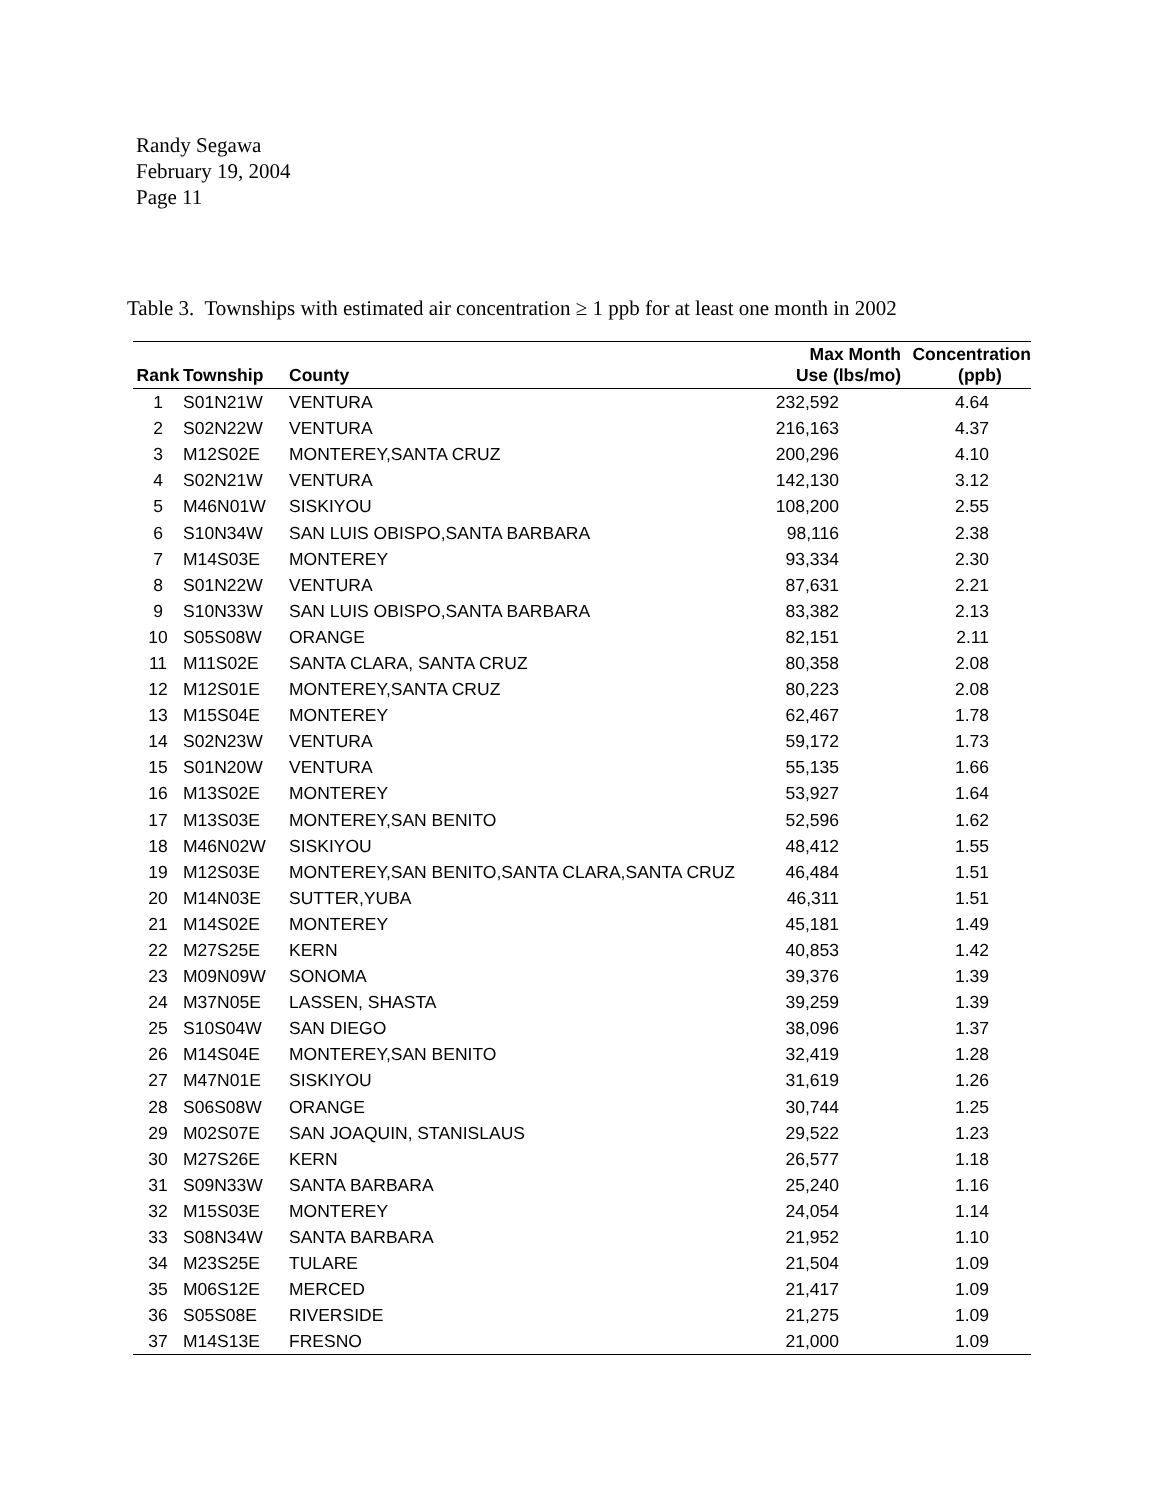Randy Segawa
February 19, 2004
Page 11
Table 3. Townships with estimated air concentration ≥ 1 ppb for at least one month in 2002
| Rank | Township | County | Max Month Use (lbs/mo) | Concentration (ppb) |
| --- | --- | --- | --- | --- |
| 1 | S01N21W | VENTURA | 232,592 | 4.64 |
| 2 | S02N22W | VENTURA | 216,163 | 4.37 |
| 3 | M12S02E | MONTEREY,SANTA CRUZ | 200,296 | 4.10 |
| 4 | S02N21W | VENTURA | 142,130 | 3.12 |
| 5 | M46N01W | SISKIYOU | 108,200 | 2.55 |
| 6 | S10N34W | SAN LUIS OBISPO,SANTA BARBARA | 98,116 | 2.38 |
| 7 | M14S03E | MONTEREY | 93,334 | 2.30 |
| 8 | S01N22W | VENTURA | 87,631 | 2.21 |
| 9 | S10N33W | SAN LUIS OBISPO,SANTA BARBARA | 83,382 | 2.13 |
| 10 | S05S08W | ORANGE | 82,151 | 2.11 |
| 11 | M11S02E | SANTA CLARA, SANTA CRUZ | 80,358 | 2.08 |
| 12 | M12S01E | MONTEREY,SANTA CRUZ | 80,223 | 2.08 |
| 13 | M15S04E | MONTEREY | 62,467 | 1.78 |
| 14 | S02N23W | VENTURA | 59,172 | 1.73 |
| 15 | S01N20W | VENTURA | 55,135 | 1.66 |
| 16 | M13S02E | MONTEREY | 53,927 | 1.64 |
| 17 | M13S03E | MONTEREY,SAN BENITO | 52,596 | 1.62 |
| 18 | M46N02W | SISKIYOU | 48,412 | 1.55 |
| 19 | M12S03E | MONTEREY,SAN BENITO,SANTA CLARA,SANTA CRUZ | 46,484 | 1.51 |
| 20 | M14N03E | SUTTER,YUBA | 46,311 | 1.51 |
| 21 | M14S02E | MONTEREY | 45,181 | 1.49 |
| 22 | M27S25E | KERN | 40,853 | 1.42 |
| 23 | M09N09W | SONOMA | 39,376 | 1.39 |
| 24 | M37N05E | LASSEN, SHASTA | 39,259 | 1.39 |
| 25 | S10S04W | SAN DIEGO | 38,096 | 1.37 |
| 26 | M14S04E | MONTEREY,SAN BENITO | 32,419 | 1.28 |
| 27 | M47N01E | SISKIYOU | 31,619 | 1.26 |
| 28 | S06S08W | ORANGE | 30,744 | 1.25 |
| 29 | M02S07E | SAN JOAQUIN, STANISLAUS | 29,522 | 1.23 |
| 30 | M27S26E | KERN | 26,577 | 1.18 |
| 31 | S09N33W | SANTA BARBARA | 25,240 | 1.16 |
| 32 | M15S03E | MONTEREY | 24,054 | 1.14 |
| 33 | S08N34W | SANTA BARBARA | 21,952 | 1.10 |
| 34 | M23S25E | TULARE | 21,504 | 1.09 |
| 35 | M06S12E | MERCED | 21,417 | 1.09 |
| 36 | S05S08E | RIVERSIDE | 21,275 | 1.09 |
| 37 | M14S13E | FRESNO | 21,000 | 1.09 |